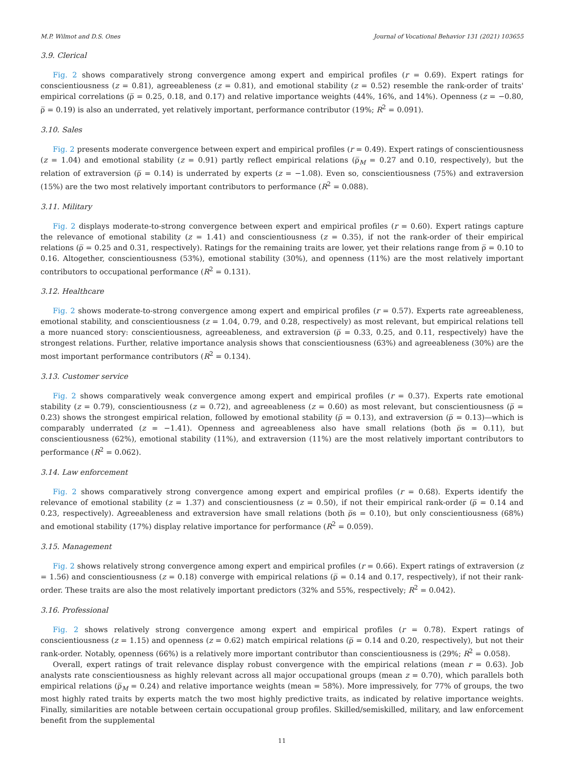M.P. Wilmot and D.S. Ones Journal of Vocational Behavior 131 (2021) 103655
3.9. Clerical
Fig. 2 shows comparatively strong convergence among expert and empirical profiles (r = 0.69). Expert ratings for conscientiousness (z = 0.81), agreeableness (z = 0.81), and emotional stability (z = 0.52) resemble the rank-order of traits' empirical correlations (ρ̅ = 0.25, 0.18, and 0.17) and relative importance weights (44%, 16%, and 14%). Openness (z = −0.80, ρ̅ = 0.19) is also an underrated, yet relatively important, performance contributor (19%; R<sup>2</sup> = 0.091).
3.10. Sales
Fig. 2 presents moderate convergence between expert and empirical profiles (r = 0.49). Expert ratings of conscientiousness (z = 1.04) and emotional stability (z = 0.91) partly reflect empirical relations (ρ̅<sub>M</sub> = 0.27 and 0.10, respectively), but the relation of extraversion (ρ̅ = 0.14) is underrated by experts (z = −1.08). Even so, conscientiousness (75%) and extraversion (15%) are the two most relatively important contributors to performance (R<sup>2</sup> = 0.088).
3.11. Military
Fig. 2 displays moderate-to-strong convergence between expert and empirical profiles (r = 0.60). Expert ratings capture the relevance of emotional stability (z = 1.41) and conscientiousness (z = 0.35), if not the rank-order of their empirical relations (ρ̅ = 0.25 and 0.31, respectively). Ratings for the remaining traits are lower, yet their relations range from ρ̅ = 0.10 to 0.16. Altogether, conscientiousness (53%), emotional stability (30%), and openness (11%) are the most relatively important contributors to occupational performance (R<sup>2</sup> = 0.131).
3.12. Healthcare
Fig. 2 shows moderate-to-strong convergence among expert and empirical profiles (r = 0.57). Experts rate agreeableness, emotional stability, and conscientiousness (z = 1.04, 0.79, and 0.28, respectively) as most relevant, but empirical relations tell a more nuanced story: conscientiousness, agreeableness, and extraversion (ρ̅ = 0.33, 0.25, and 0.11, respectively) have the strongest relations. Further, relative importance analysis shows that conscientiousness (63%) and agreeableness (30%) are the most important performance contributors (R<sup>2</sup> = 0.134).
3.13. Customer service
Fig. 2 shows comparatively weak convergence among expert and empirical profiles (r = 0.37). Experts rate emotional stability (z = 0.79), conscientiousness (z = 0.72), and agreeableness (z = 0.60) as most relevant, but conscientiousness (ρ̅ = 0.23) shows the strongest empirical relation, followed by emotional stability (ρ̅ = 0.13), and extraversion (ρ̅ = 0.13)—which is comparably underrated (z = −1.41). Openness and agreeableness also have small relations (both ρ̅s = 0.11), but conscientiousness (62%), emotional stability (11%), and extraversion (11%) are the most relatively important contributors to performance (R<sup>2</sup> = 0.062).
3.14. Law enforcement
Fig. 2 shows comparatively strong convergence among expert and empirical profiles (r = 0.68). Experts identify the relevance of emotional stability (z = 1.37) and conscientiousness (z = 0.50), if not their empirical rank-order (ρ̅ = 0.14 and 0.23, respectively). Agreeableness and extraversion have small relations (both ρ̅s = 0.10), but only conscientiousness (68%) and emotional stability (17%) display relative importance for performance (R<sup>2</sup> = 0.059).
3.15. Management
Fig. 2 shows relatively strong convergence among expert and empirical profiles (r = 0.66). Expert ratings of extraversion (z = 1.56) and conscientiousness (z = 0.18) converge with empirical relations (ρ̅ = 0.14 and 0.17, respectively), if not their rank-order. These traits are also the most relatively important predictors (32% and 55%, respectively; R<sup>2</sup> = 0.042).
3.16. Professional
Fig. 2 shows relatively strong convergence among expert and empirical profiles (r = 0.78). Expert ratings of conscientiousness (z = 1.15) and openness (z = 0.62) match empirical relations (ρ̅ = 0.14 and 0.20, respectively), but not their rank-order. Notably, openness (66%) is a relatively more important contributor than conscientiousness is (29%; R<sup>2</sup> = 0.058).
Overall, expert ratings of trait relevance display robust convergence with the empirical relations (mean r = 0.63). Job analysts rate conscientiousness as highly relevant across all major occupational groups (mean z = 0.70), which parallels both empirical relations (ρ̅<sub>M</sub> = 0.24) and relative importance weights (mean = 58%). More impressively, for 77% of groups, the two most highly rated traits by experts match the two most highly predictive traits, as indicated by relative importance weights. Finally, similarities are notable between certain occupational group profiles. Skilled/semiskilled, military, and law enforcement benefit from the supplemental
11